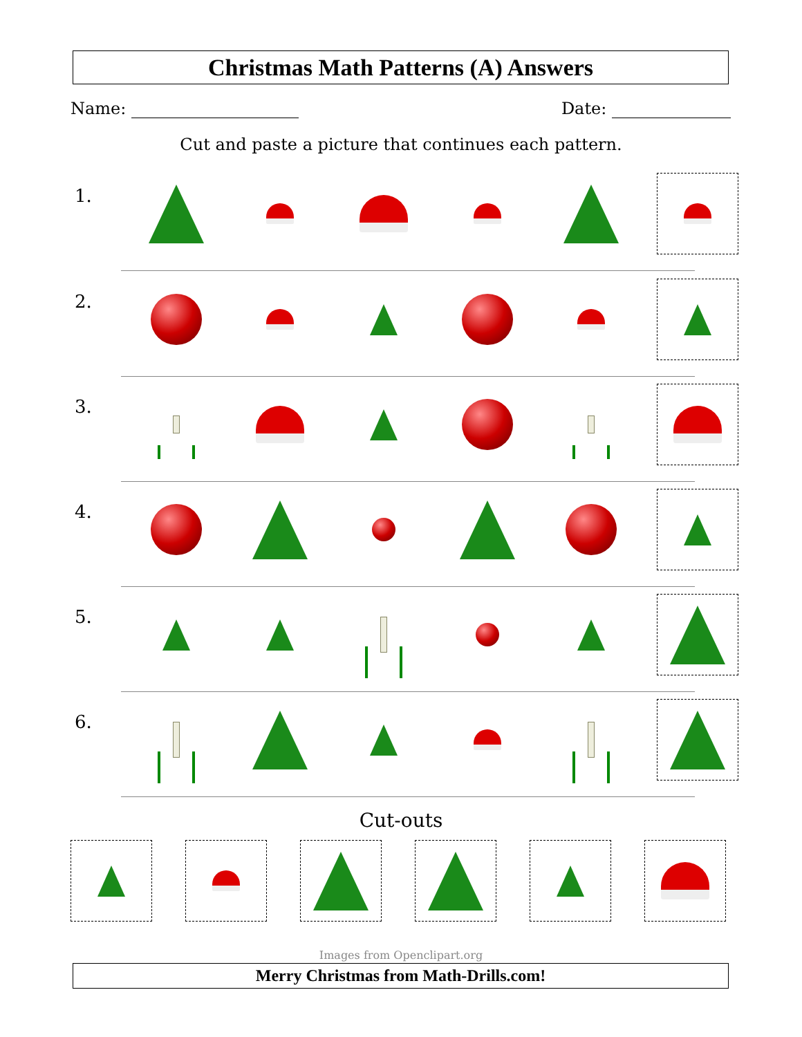Christmas Math Patterns (A) Answers
Name: Date:
Cut and paste a picture that continues each pattern.
1.
2.
3.
4.
5.
6.
Cut-outs
Images from Openclipart.org
Merry Christmas from Math-Drills.com!